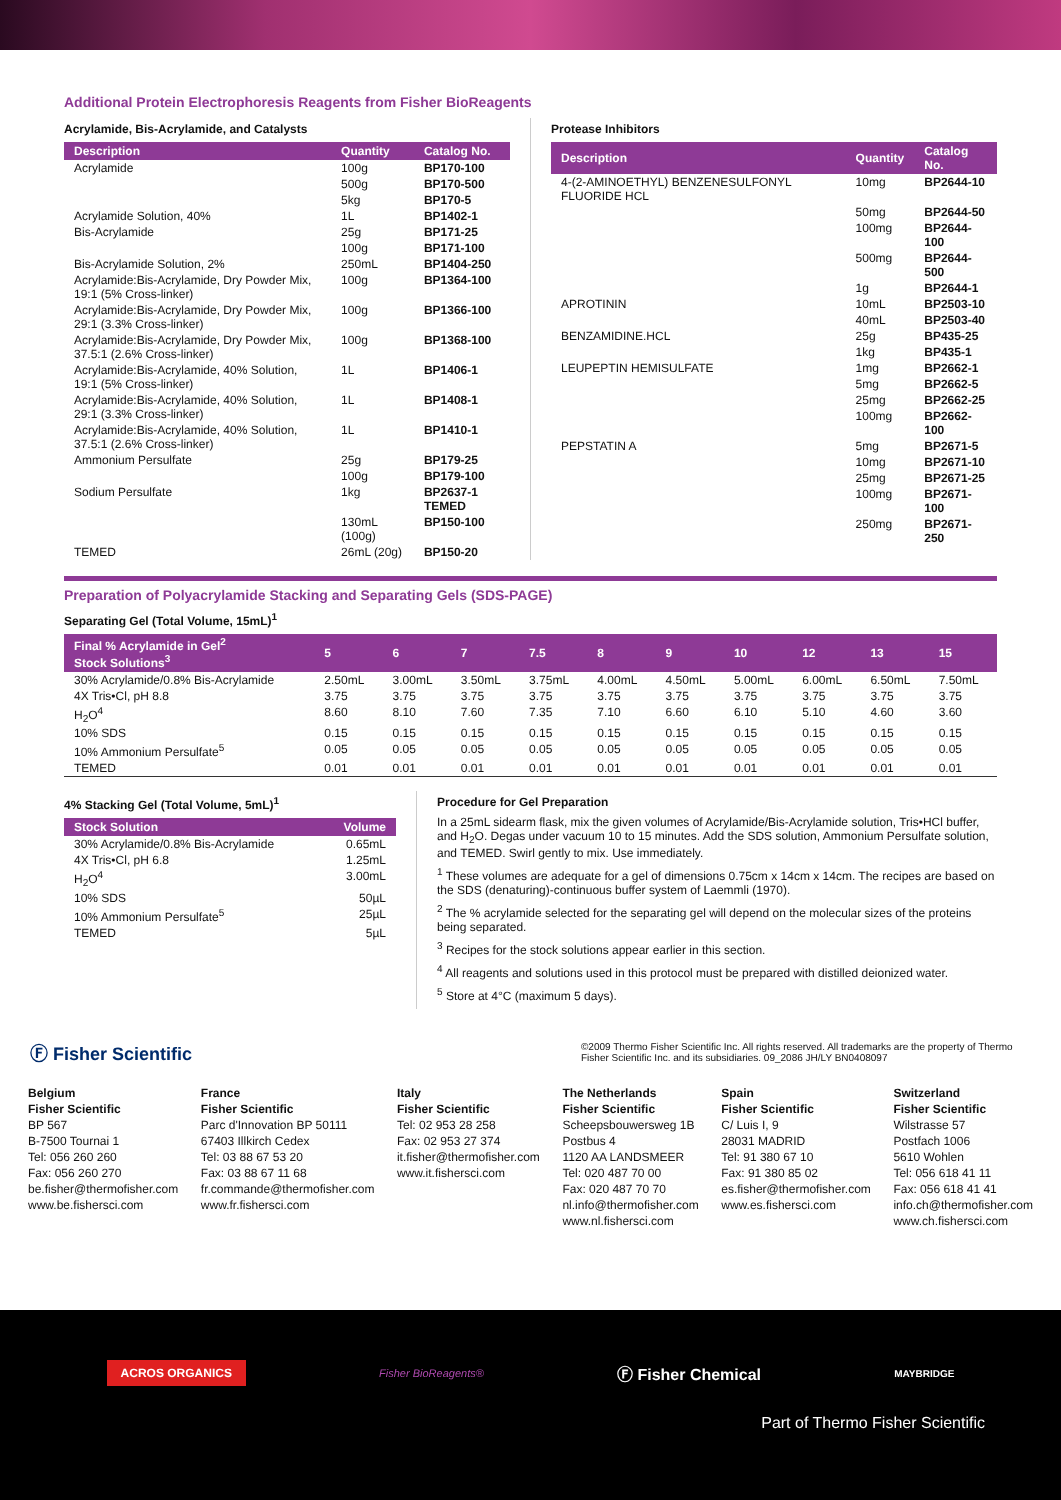Additional Protein Electrophoresis Reagents from Fisher BioReagents
Acrylamide, Bis-Acrylamide, and Catalysts
| Description | Quantity | Catalog No. |
| --- | --- | --- |
| Acrylamide | 100g | BP170-100 |
| | 500g | BP170-500 |
| | 5kg | BP170-5 |
| Acrylamide Solution, 40% | 1L | BP1402-1 |
| Bis-Acrylamide | 25g | BP171-25 |
| | 100g | BP171-100 |
| Bis-Acrylamide Solution, 2% | 250mL | BP1404-250 |
| Acrylamide:Bis-Acrylamide, Dry Powder Mix, 19:1 (5% Cross-linker) | 100g | BP1364-100 |
| Acrylamide:Bis-Acrylamide, Dry Powder Mix, 29:1 (3.3% Cross-linker) | 100g | BP1366-100 |
| Acrylamide:Bis-Acrylamide, Dry Powder Mix, 37.5:1 (2.6% Cross-linker) | 100g | BP1368-100 |
| Acrylamide:Bis-Acrylamide, 40% Solution, 19:1 (5% Cross-linker) | 1L | BP1406-1 |
| Acrylamide:Bis-Acrylamide, 40% Solution, 29:1 (3.3% Cross-linker) | 1L | BP1408-1 |
| Acrylamide:Bis-Acrylamide, 40% Solution, 37.5:1 (2.6% Cross-linker) | 1L | BP1410-1 |
| Ammonium Persulfate | 25g | BP179-25 |
| | 100g | BP179-100 |
| Sodium Persulfate | 1kg | BP2637-1 TEMED |
| | 130mL (100g) | BP150-100 |
| TEMED | 26mL (20g) | BP150-20 |
Protease Inhibitors
| Description | Quantity | Catalog No. |
| --- | --- | --- |
| 4-(2-AMINOETHYL) BENZENESULFONYL FLUORIDE HCL | 10mg | BP2644-10 |
| | 50mg | BP2644-50 |
| | 100mg | BP2644-100 |
| | 500mg | BP2644-500 |
| | 1g | BP2644-1 |
| APROTININ | 10mL | BP2503-10 |
| | 40mL | BP2503-40 |
| BENZAMIDINE.HCL | 25g | BP435-25 |
| | 1kg | BP435-1 |
| LEUPEPTIN HEMISULFATE | 1mg | BP2662-1 |
| | 5mg | BP2662-5 |
| | 25mg | BP2662-25 |
| | 100mg | BP2662-100 |
| PEPSTATIN A | 5mg | BP2671-5 |
| | 10mg | BP2671-10 |
| | 25mg | BP2671-25 |
| | 100mg | BP2671-100 |
| | 250mg | BP2671-250 |
Preparation of Polyacrylamide Stacking and Separating Gels (SDS-PAGE)
Separating Gel (Total Volume, 15mL)<sup>1</sup>
| Final % Acrylamide in Gel<sup>2</sup> Stock Solutions<sup>3</sup> | 5 | 6 | 7 | 7.5 | 8 | 9 | 10 | 12 | 13 | 15 |
| --- | --- | --- | --- | --- | --- | --- | --- | --- | --- | --- |
| 30% Acrylamide/0.8% Bis-Acrylamide | 2.50mL | 3.00mL | 3.50mL | 3.75mL | 4.00mL | 4.50mL | 5.00mL | 6.00mL | 6.50mL | 7.50mL |
| 4X Tris•Cl, pH 8.8 | 3.75 | 3.75 | 3.75 | 3.75 | 3.75 | 3.75 | 3.75 | 3.75 | 3.75 | 3.75 |
| H<sub>2</sub>O<sup>4</sup> | 8.60 | 8.10 | 7.60 | 7.35 | 7.10 | 6.60 | 6.10 | 5.10 | 4.60 | 3.60 |
| 10% SDS | 0.15 | 0.15 | 0.15 | 0.15 | 0.15 | 0.15 | 0.15 | 0.15 | 0.15 | 0.15 |
| 10% Ammonium Persulfate<sup>5</sup> | 0.05 | 0.05 | 0.05 | 0.05 | 0.05 | 0.05 | 0.05 | 0.05 | 0.05 | 0.05 |
| TEMED | 0.01 | 0.01 | 0.01 | 0.01 | 0.01 | 0.01 | 0.01 | 0.01 | 0.01 | 0.01 |
4% Stacking Gel (Total Volume, 5mL)<sup>1</sup>
| Stock Solution | Volume |
| --- | --- |
| 30% Acrylamide/0.8% Bis-Acrylamide | 0.65mL |
| 4X Tris•Cl, pH 6.8 | 1.25mL |
| H<sub>2</sub>O<sup>4</sup> | 3.00mL |
| 10% SDS | 50µL |
| 10% Ammonium Persulfate<sup>5</sup> | 25µL |
| TEMED | 5µL |
Procedure for Gel Preparation
In a 25mL sidearm flask, mix the given volumes of Acrylamide/Bis-Acrylamide solution, Tris•HCl buffer, and H<sub>2</sub>O. Degas under vacuum 10 to 15 minutes. Add the SDS solution, Ammonium Persulfate solution, and TEMED. Swirl gently to mix. Use immediately.
<sup>1</sup> These volumes are adequate for a gel of dimensions 0.75cm x 14cm x 14cm. The recipes are based on the SDS (denaturing)-continuous buffer system of Laemmli (1970).
<sup>2</sup> The % acrylamide selected for the separating gel will depend on the molecular sizes of the proteins being separated.
<sup>3</sup> Recipes for the stock solutions appear earlier in this section.
<sup>4</sup> All reagents and solutions used in this protocol must be prepared with distilled deionized water.
<sup>5</sup> Store at 4°C (maximum 5 days).
Ⓕ Fisher Scientific
©2009 Thermo Fisher Scientific Inc. All rights reserved. All trademarks are the property of Thermo Fisher Scientific Inc. and its subsidiaries. 09_2086 JH/LY BN0408097
Belgium
Fisher Scientific
BP 567
B-7500 Tournai 1
Tel: 056 260 260
Fax: 056 260 270
be.fisher@thermofisher.com
www.be.fishersci.com
France
Fisher Scientific
Parc d'Innovation BP 50111
67403 Illkirch Cedex
Tel: 03 88 67 53 20
Fax: 03 88 67 11 68
fr.commande@thermofisher.com
www.fr.fishersci.com
Italy
Fisher Scientific
Tel: 02 953 28 258
Fax: 02 953 27 374
it.fisher@thermofisher.com
www.it.fishersci.com
The Netherlands
Fisher Scientific
Scheepsbouwersweg 1B
Postbus 4
1120 AA LANDSMEER
Tel: 020 487 70 00
Fax: 020 487 70 70
nl.info@thermofisher.com
www.nl.fishersci.com
Spain
Fisher Scientific
C/ Luis I, 9
28031 MADRID
Tel: 91 380 67 10
Fax: 91 380 85 02
es.fisher@thermofisher.com
www.es.fishersci.com
Switzerland
Fisher Scientific
Wilstrasse 57
Postfach 1006
5610 Wohlen
Tel: 056 618 41 11
Fax: 056 618 41 41
info.ch@thermofisher.com
www.ch.fishersci.com
ACROS ORGANICS
Fisher BioReagents®
Ⓕ Fisher Chemical
MAYBRIDGE
Part of Thermo Fisher Scientific